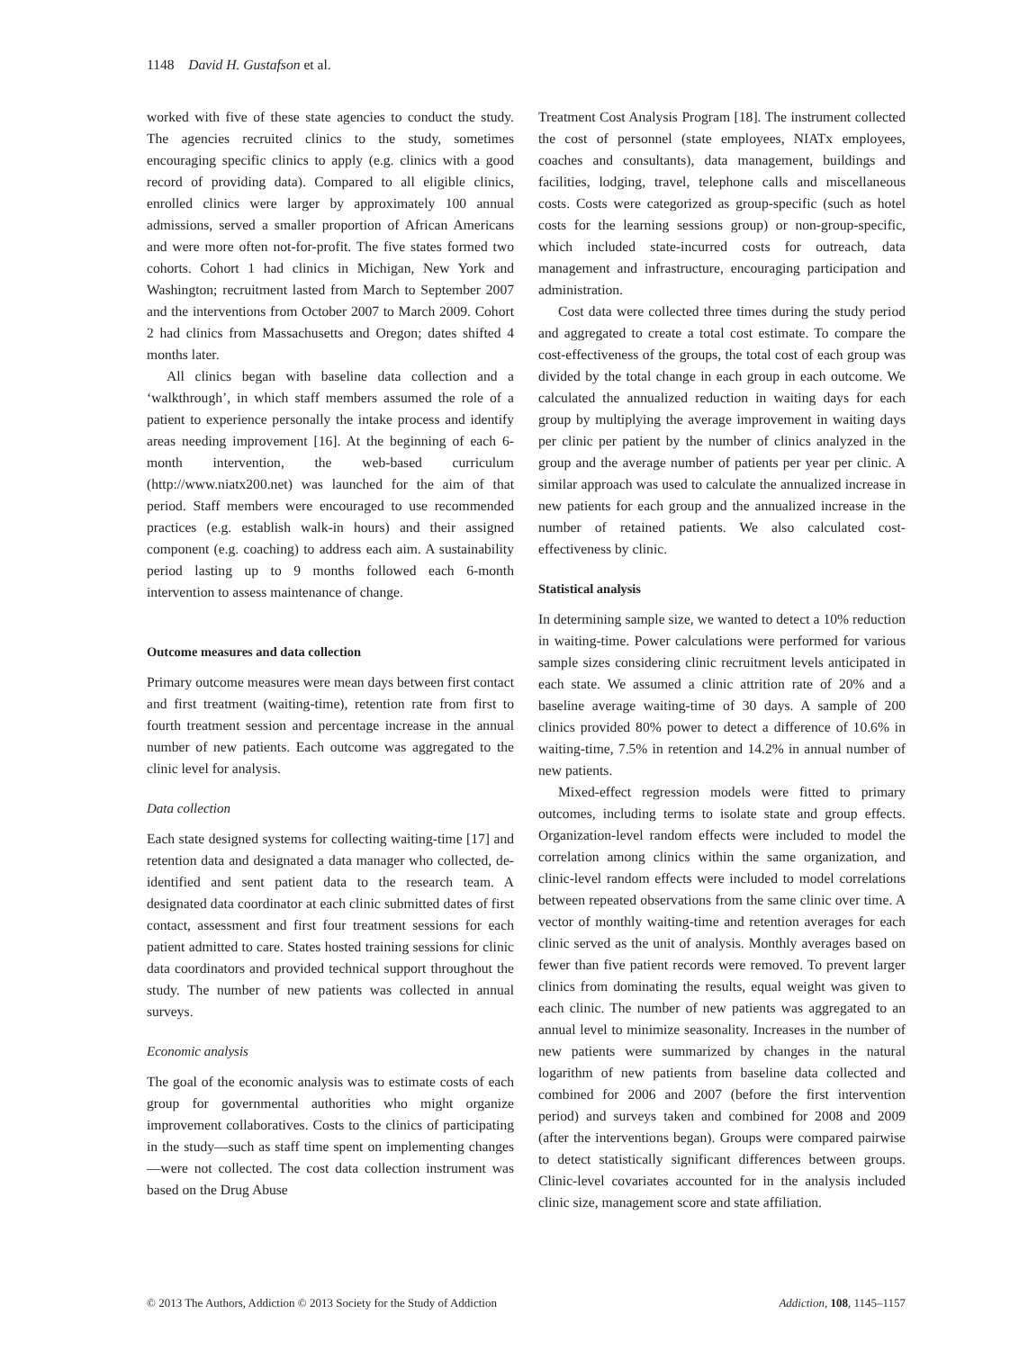1148 David H. Gustafson et al.
worked with five of these state agencies to conduct the study. The agencies recruited clinics to the study, sometimes encouraging specific clinics to apply (e.g. clinics with a good record of providing data). Compared to all eligible clinics, enrolled clinics were larger by approximately 100 annual admissions, served a smaller proportion of African Americans and were more often not-for-profit. The five states formed two cohorts. Cohort 1 had clinics in Michigan, New York and Washington; recruitment lasted from March to September 2007 and the interventions from October 2007 to March 2009. Cohort 2 had clinics from Massachusetts and Oregon; dates shifted 4 months later.
All clinics began with baseline data collection and a ‘walkthrough’, in which staff members assumed the role of a patient to experience personally the intake process and identify areas needing improvement [16]. At the beginning of each 6-month intervention, the web-based curriculum (http://www.niatx200.net) was launched for the aim of that period. Staff members were encouraged to use recommended practices (e.g. establish walk-in hours) and their assigned component (e.g. coaching) to address each aim. A sustainability period lasting up to 9 months followed each 6-month intervention to assess maintenance of change.
Outcome measures and data collection
Primary outcome measures were mean days between first contact and first treatment (waiting-time), retention rate from first to fourth treatment session and percentage increase in the annual number of new patients. Each outcome was aggregated to the clinic level for analysis.
Data collection
Each state designed systems for collecting waiting-time [17] and retention data and designated a data manager who collected, de-identified and sent patient data to the research team. A designated data coordinator at each clinic submitted dates of first contact, assessment and first four treatment sessions for each patient admitted to care. States hosted training sessions for clinic data coordinators and provided technical support throughout the study. The number of new patients was collected in annual surveys.
Economic analysis
The goal of the economic analysis was to estimate costs of each group for governmental authorities who might organize improvement collaboratives. Costs to the clinics of participating in the study—such as staff time spent on implementing changes—were not collected. The cost data collection instrument was based on the Drug Abuse
Treatment Cost Analysis Program [18]. The instrument collected the cost of personnel (state employees, NIATx employees, coaches and consultants), data management, buildings and facilities, lodging, travel, telephone calls and miscellaneous costs. Costs were categorized as group-specific (such as hotel costs for the learning sessions group) or non-group-specific, which included state-incurred costs for outreach, data management and infrastructure, encouraging participation and administration.
Cost data were collected three times during the study period and aggregated to create a total cost estimate. To compare the cost-effectiveness of the groups, the total cost of each group was divided by the total change in each group in each outcome. We calculated the annualized reduction in waiting days for each group by multiplying the average improvement in waiting days per clinic per patient by the number of clinics analyzed in the group and the average number of patients per year per clinic. A similar approach was used to calculate the annualized increase in new patients for each group and the annualized increase in the number of retained patients. We also calculated cost-effectiveness by clinic.
Statistical analysis
In determining sample size, we wanted to detect a 10% reduction in waiting-time. Power calculations were performed for various sample sizes considering clinic recruitment levels anticipated in each state. We assumed a clinic attrition rate of 20% and a baseline average waiting-time of 30 days. A sample of 200 clinics provided 80% power to detect a difference of 10.6% in waiting-time, 7.5% in retention and 14.2% in annual number of new patients.
Mixed-effect regression models were fitted to primary outcomes, including terms to isolate state and group effects. Organization-level random effects were included to model the correlation among clinics within the same organization, and clinic-level random effects were included to model correlations between repeated observations from the same clinic over time. A vector of monthly waiting-time and retention averages for each clinic served as the unit of analysis. Monthly averages based on fewer than five patient records were removed. To prevent larger clinics from dominating the results, equal weight was given to each clinic. The number of new patients was aggregated to an annual level to minimize seasonality. Increases in the number of new patients were summarized by changes in the natural logarithm of new patients from baseline data collected and combined for 2006 and 2007 (before the first intervention period) and surveys taken and combined for 2008 and 2009 (after the interventions began). Groups were compared pairwise to detect statistically significant differences between groups. Clinic-level covariates accounted for in the analysis included clinic size, management score and state affiliation.
© 2013 The Authors, Addiction © 2013 Society for the Study of Addiction Addiction, 108, 1145–1157